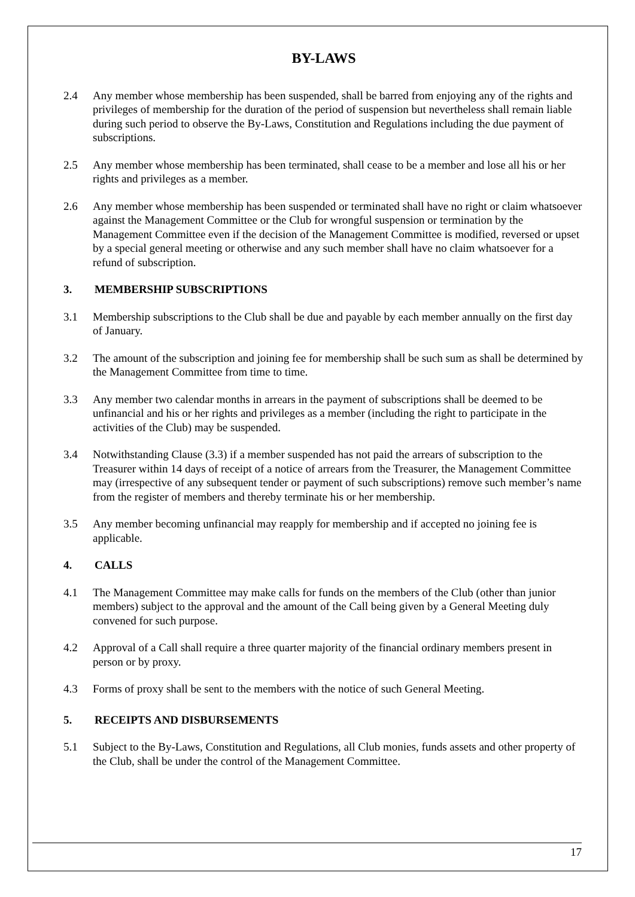BY-LAWS
2.4 Any member whose membership has been suspended, shall be barred from enjoying any of the rights and privileges of membership for the duration of the period of suspension but nevertheless shall remain liable during such period to observe the By-Laws, Constitution and Regulations including the due payment of subscriptions.
2.5 Any member whose membership has been terminated, shall cease to be a member and lose all his or her rights and privileges as a member.
2.6 Any member whose membership has been suspended or terminated shall have no right or claim whatsoever against the Management Committee or the Club for wrongful suspension or termination by the Management Committee even if the decision of the Management Committee is modified, reversed or upset by a special general meeting or otherwise and any such member shall have no claim whatsoever for a refund of subscription.
3. MEMBERSHIP SUBSCRIPTIONS
3.1 Membership subscriptions to the Club shall be due and payable by each member annually on the first day of January.
3.2 The amount of the subscription and joining fee for membership shall be such sum as shall be determined by the Management Committee from time to time.
3.3 Any member two calendar months in arrears in the payment of subscriptions shall be deemed to be unfinancial and his or her rights and privileges as a member (including the right to participate in the activities of the Club) may be suspended.
3.4 Notwithstanding Clause (3.3) if a member suspended has not paid the arrears of subscription to the Treasurer within 14 days of receipt of a notice of arrears from the Treasurer, the Management Committee may (irrespective of any subsequent tender or payment of such subscriptions) remove such member’s name from the register of members and thereby terminate his or her membership.
3.5 Any member becoming unfinancial may reapply for membership and if accepted no joining fee is applicable.
4. CALLS
4.1 The Management Committee may make calls for funds on the members of the Club (other than junior members) subject to the approval and the amount of the Call being given by a General Meeting duly convened for such purpose.
4.2 Approval of a Call shall require a three quarter majority of the financial ordinary members present in person or by proxy.
4.3 Forms of proxy shall be sent to the members with the notice of such General Meeting.
5. RECEIPTS AND DISBURSEMENTS
5.1 Subject to the By-Laws, Constitution and Regulations, all Club monies, funds assets and other property of the Club, shall be under the control of the Management Committee.
17